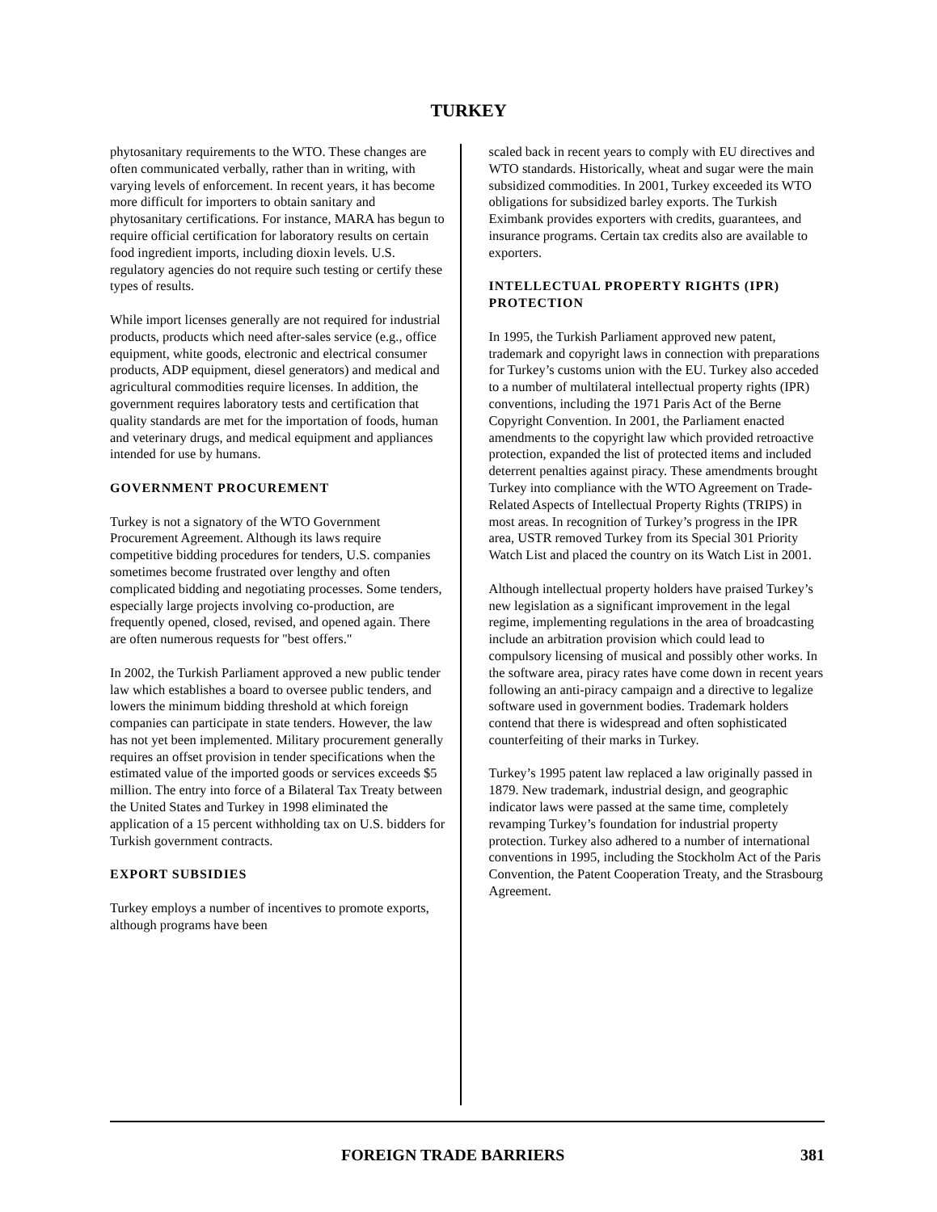TURKEY
phytosanitary requirements to the WTO. These changes are often communicated verbally, rather than in writing, with varying levels of enforcement. In recent years, it has become more difficult for importers to obtain sanitary and phytosanitary certifications. For instance, MARA has begun to require official certification for laboratory results on certain food ingredient imports, including dioxin levels. U.S. regulatory agencies do not require such testing or certify these types of results.
While import licenses generally are not required for industrial products, products which need after-sales service (e.g., office equipment, white goods, electronic and electrical consumer products, ADP equipment, diesel generators) and medical and agricultural commodities require licenses. In addition, the government requires laboratory tests and certification that quality standards are met for the importation of foods, human and veterinary drugs, and medical equipment and appliances intended for use by humans.
GOVERNMENT PROCUREMENT
Turkey is not a signatory of the WTO Government Procurement Agreement. Although its laws require competitive bidding procedures for tenders, U.S. companies sometimes become frustrated over lengthy and often complicated bidding and negotiating processes. Some tenders, especially large projects involving co-production, are frequently opened, closed, revised, and opened again. There are often numerous requests for "best offers."
In 2002, the Turkish Parliament approved a new public tender law which establishes a board to oversee public tenders, and lowers the minimum bidding threshold at which foreign companies can participate in state tenders. However, the law has not yet been implemented. Military procurement generally requires an offset provision in tender specifications when the estimated value of the imported goods or services exceeds $5 million. The entry into force of a Bilateral Tax Treaty between the United States and Turkey in 1998 eliminated the application of a 15 percent withholding tax on U.S. bidders for Turkish government contracts.
EXPORT SUBSIDIES
Turkey employs a number of incentives to promote exports, although programs have been
scaled back in recent years to comply with EU directives and WTO standards. Historically, wheat and sugar were the main subsidized commodities. In 2001, Turkey exceeded its WTO obligations for subsidized barley exports. The Turkish Eximbank provides exporters with credits, guarantees, and insurance programs. Certain tax credits also are available to exporters.
INTELLECTUAL PROPERTY RIGHTS (IPR) PROTECTION
In 1995, the Turkish Parliament approved new patent, trademark and copyright laws in connection with preparations for Turkey’s customs union with the EU. Turkey also acceded to a number of multilateral intellectual property rights (IPR) conventions, including the 1971 Paris Act of the Berne Copyright Convention. In 2001, the Parliament enacted amendments to the copyright law which provided retroactive protection, expanded the list of protected items and included deterrent penalties against piracy. These amendments brought Turkey into compliance with the WTO Agreement on Trade-Related Aspects of Intellectual Property Rights (TRIPS) in most areas. In recognition of Turkey’s progress in the IPR area, USTR removed Turkey from its Special 301 Priority Watch List and placed the country on its Watch List in 2001.
Although intellectual property holders have praised Turkey’s new legislation as a significant improvement in the legal regime, implementing regulations in the area of broadcasting include an arbitration provision which could lead to compulsory licensing of musical and possibly other works. In the software area, piracy rates have come down in recent years following an anti-piracy campaign and a directive to legalize software used in government bodies. Trademark holders contend that there is widespread and often sophisticated counterfeiting of their marks in Turkey.
Turkey’s 1995 patent law replaced a law originally passed in 1879. New trademark, industrial design, and geographic indicator laws were passed at the same time, completely revamping Turkey’s foundation for industrial property protection. Turkey also adhered to a number of international conventions in 1995, including the Stockholm Act of the Paris Convention, the Patent Cooperation Treaty, and the Strasbourg Agreement.
FOREIGN TRADE BARRIERS 381